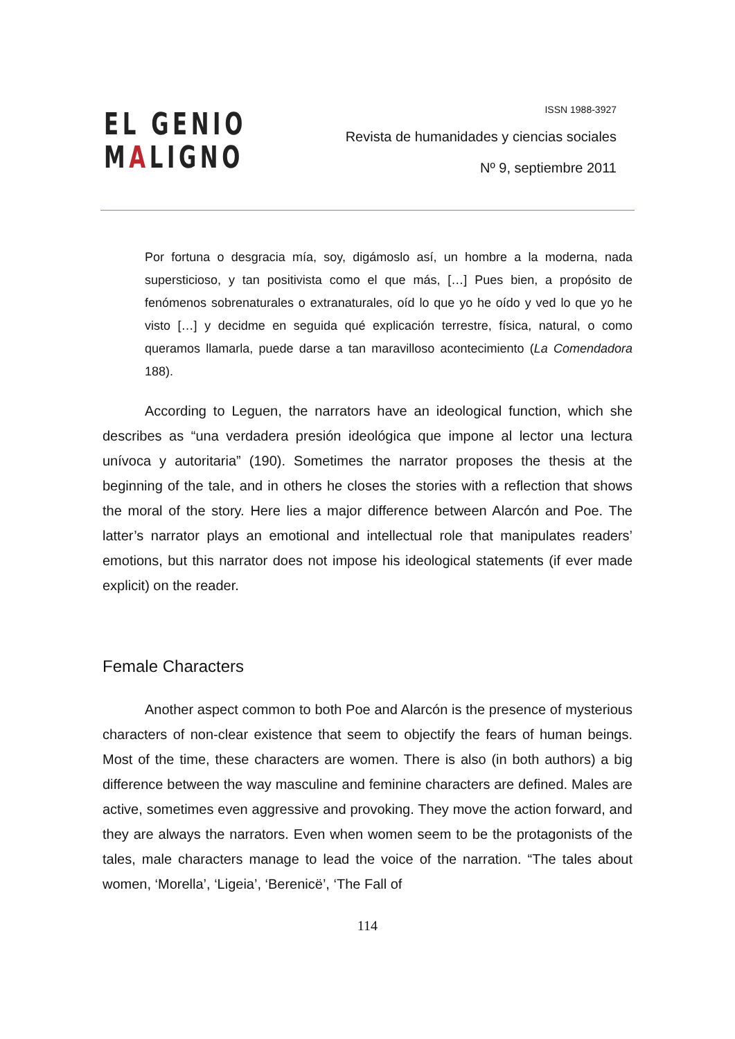EL GENIO
MALIGNO
ISSN 1988-3927
Revista de humanidades y ciencias sociales
Nº 9, septiembre 2011
Por fortuna o desgracia mía, soy, digámoslo así, un hombre a la moderna, nada supersticioso, y tan positivista como el que más, […] Pues bien, a propósito de fenómenos sobrenaturales o extranaturales, oíd lo que yo he oído y ved lo que yo he visto […] y decidme en seguida qué explicación terrestre, física, natural, o como queramos llamarla, puede darse a tan maravilloso acontecimiento (La Comendadora 188).
According to Leguen, the narrators have an ideological function, which she describes as “una verdadera presión ideológica que impone al lector una lectura unívoca y autoritaria” (190). Sometimes the narrator proposes the thesis at the beginning of the tale, and in others he closes the stories with a reflection that shows the moral of the story. Here lies a major difference between Alarcón and Poe. The latter’s narrator plays an emotional and intellectual role that manipulates readers’ emotions, but this narrator does not impose his ideological statements (if ever made explicit) on the reader.
Female Characters
Another aspect common to both Poe and Alarcón is the presence of mysterious characters of non-clear existence that seem to objectify the fears of human beings. Most of the time, these characters are women. There is also (in both authors) a big difference between the way masculine and feminine characters are defined. Males are active, sometimes even aggressive and provoking. They move the action forward, and they are always the narrators. Even when women seem to be the protagonists of the tales, male characters manage to lead the voice of the narration. “The tales about women, ‘Morella’, ‘Ligeia’, ‘Berenicë’, ‘The Fall of
114